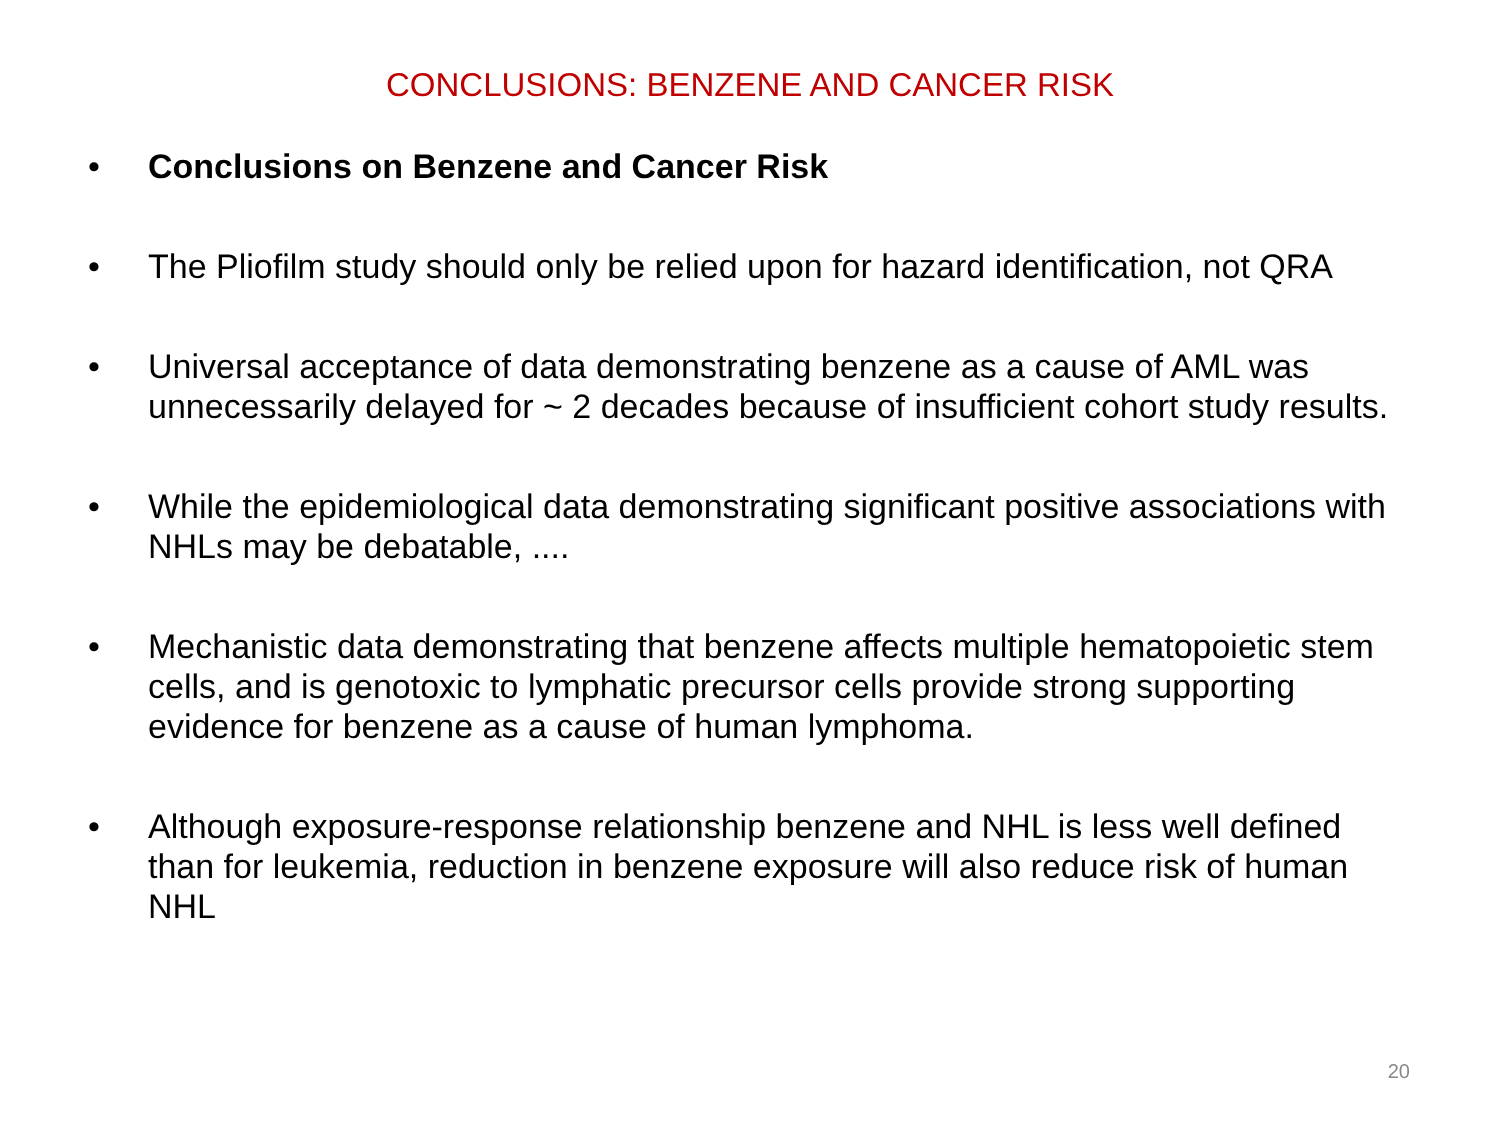CONCLUSIONS: BENZENE AND CANCER RISK
• Conclusions on Benzene and Cancer Risk
• The Pliofilm study should only be relied upon for hazard identification, not QRA
• Universal acceptance of data demonstrating benzene as a cause of AML was unnecessarily delayed for ~ 2 decades because of insufficient cohort study results.
• While the epidemiological data demonstrating significant positive associations with NHLs may be debatable, ....
• Mechanistic data demonstrating that benzene affects multiple hematopoietic stem cells, and is genotoxic to lymphatic precursor cells provide strong supporting evidence for benzene as a cause of human lymphoma.
• Although exposure-response relationship benzene and NHL is less well defined than for leukemia, reduction in benzene exposure will also reduce risk of human NHL
20